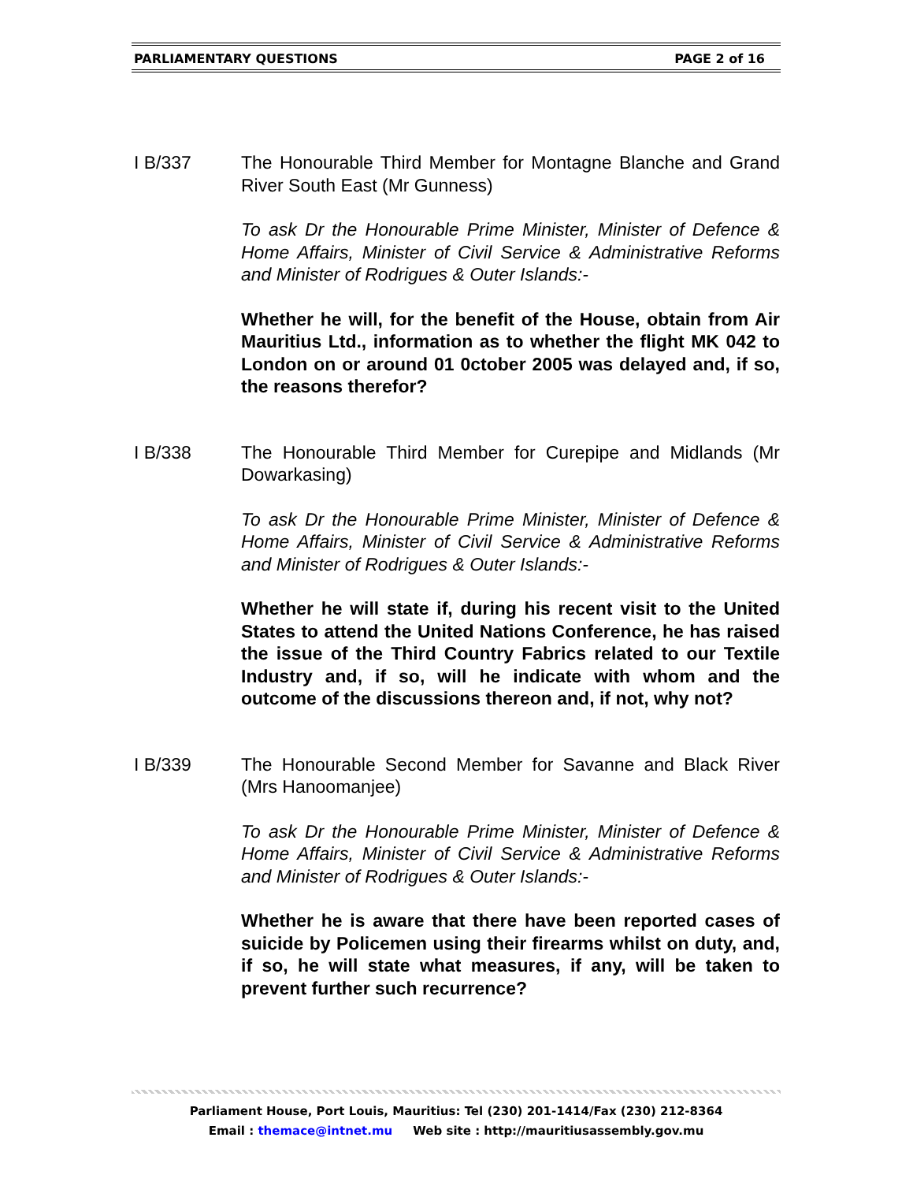PARLIAMENTARY QUESTIONS PAGE 2 of 16
I B/337 The Honourable Third Member for Montagne Blanche and Grand River South East (Mr Gunness)
To ask Dr the Honourable Prime Minister, Minister of Defence & Home Affairs, Minister of Civil Service & Administrative Reforms and Minister of Rodrigues & Outer Islands:-
Whether he will, for the benefit of the House, obtain from Air Mauritius Ltd., information as to whether the flight MK 042 to London on or around 01 0ctober 2005 was delayed and, if so, the reasons therefor?
I B/338 The Honourable Third Member for Curepipe and Midlands (Mr Dowarkasing)
To ask Dr the Honourable Prime Minister, Minister of Defence & Home Affairs, Minister of Civil Service & Administrative Reforms and Minister of Rodrigues & Outer Islands:-
Whether he will state if, during his recent visit to the United States to attend the United Nations Conference, he has raised the issue of the Third Country Fabrics related to our Textile Industry and, if so, will he indicate with whom and the outcome of the discussions thereon and, if not, why not?
I B/339 The Honourable Second Member for Savanne and Black River (Mrs Hanoomanjee)
To ask Dr the Honourable Prime Minister, Minister of Defence & Home Affairs, Minister of Civil Service & Administrative Reforms and Minister of Rodrigues & Outer Islands:-
Whether he is aware that there have been reported cases of suicide by Policemen using their firearms whilst on duty, and, if so, he will state what measures, if any, will be taken to prevent further such recurrence?
Parliament House, Port Louis, Mauritius: Tel (230) 201-1414/Fax (230) 212-8364
Email : themace@intnet.mu Web site : http://mauritiusassembly.gov.mu